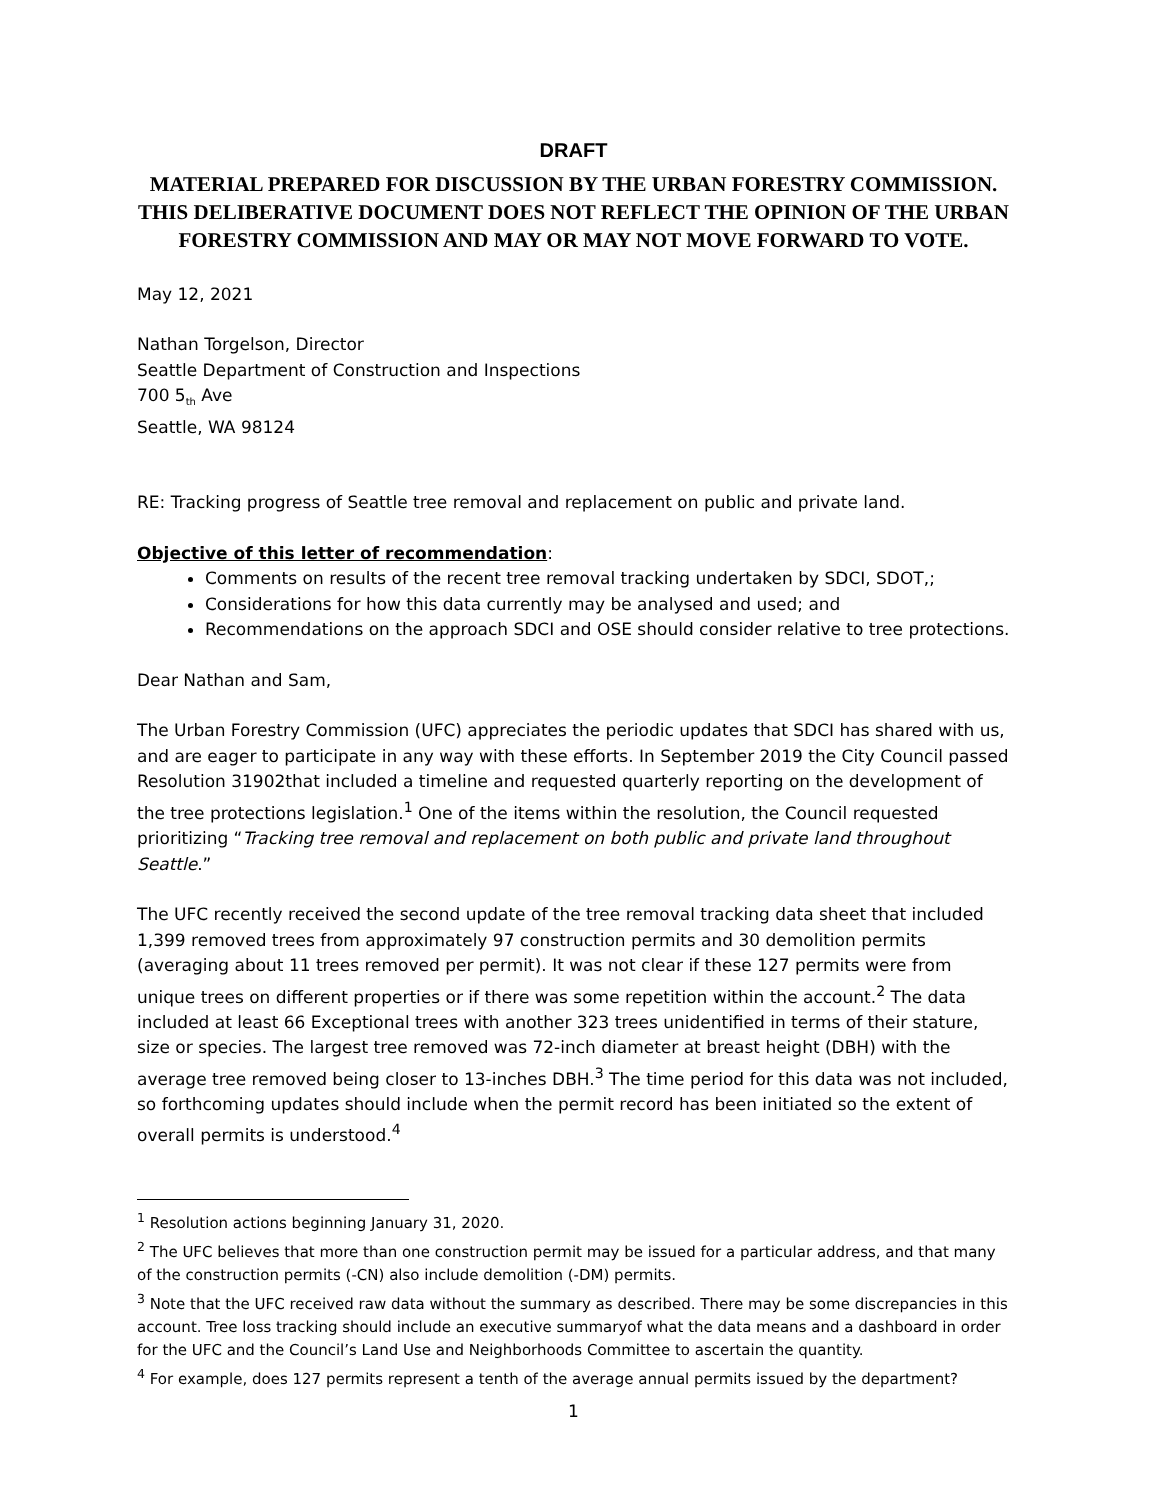DRAFT
MATERIAL PREPARED FOR DISCUSSION BY THE URBAN FORESTRY COMMISSION. THIS DELIBERATIVE DOCUMENT DOES NOT REFLECT THE OPINION OF THE URBAN FORESTRY COMMISSION AND MAY OR MAY NOT MOVE FORWARD TO VOTE.
May 12, 2021
Nathan Torgelson, Director
Seattle Department of Construction and Inspections
700 5<sub>th</sub> Ave
Seattle, WA 98124
RE: Tracking progress of Seattle tree removal and replacement on public and private land.
Objective of this letter of recommendation:
Comments on results of the recent tree removal tracking undertaken by SDCI, SDOT,;
Considerations for how this data currently may be analysed and used; and
Recommendations on the approach SDCI and OSE should consider relative to tree protections.
Dear Nathan and Sam,
The Urban Forestry Commission (UFC) appreciates the periodic updates that SDCI has shared with us, and are eager to participate in any way with these efforts. In September 2019 the City Council passed Resolution 31902that included a timeline and requested quarterly reporting on the development of the tree protections legislation.<sup>1</sup> One of the items within the resolution, the Council requested prioritizing “Tracking tree removal and replacement on both public and private land throughout Seattle.”
The UFC recently received the second update of the tree removal tracking data sheet that included 1,399 removed trees from approximately 97 construction permits and 30 demolition permits (averaging about 11 trees removed per permit). It was not clear if these 127 permits were from unique trees on different properties or if there was some repetition within the account.<sup>2</sup> The data included at least 66 Exceptional trees with another 323 trees unidentified in terms of their stature, size or species. The largest tree removed was 72-inch diameter at breast height (DBH) with the average tree removed being closer to 13-inches DBH.<sup>3</sup> The time period for this data was not included, so forthcoming updates should include when the permit record has been initiated so the extent of overall permits is understood.<sup>4</sup>
<sup>1</sup> Resolution actions beginning January 31, 2020.
<sup>2</sup> The UFC believes that more than one construction permit may be issued for a particular address, and that many of the construction permits (-CN) also include demolition (-DM) permits.
<sup>3</sup> Note that the UFC received raw data without the summary as described. There may be some discrepancies in this account. Tree loss tracking should include an executive summaryof what the data means and a dashboard in order for the UFC and the Council’s Land Use and Neighborhoods Committee to ascertain the quantity.
<sup>4</sup> For example, does 127 permits represent a tenth of the average annual permits issued by the department?
1